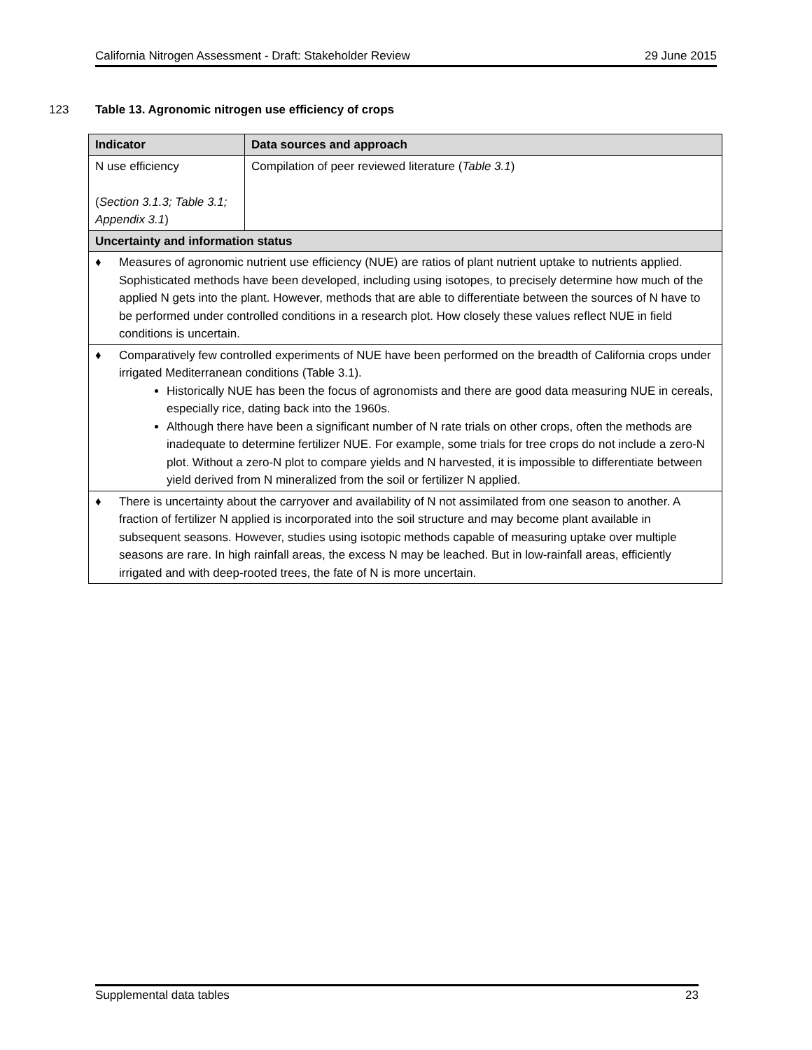California Nitrogen Assessment - Draft: Stakeholder Review 29 June 2015
123 Table 13. Agronomic nitrogen use efficiency of crops
| Indicator | Data sources and approach |
| --- | --- |
| N use efficiency ( Section 3.1.3; Table 3.1; Appendix 3.1 ) | Compilation of peer reviewed literature ( Table 3.1 ) |
| Uncertainty and information status | |
| ♦ Measures of agronomic nutrient use efficiency (NUE) are ratios of plant nutrient uptake to nutrients applied. Sophisticated methods have been developed, including using isotopes, to precisely determine how much of the applied N gets into the plant. However, methods that are able to differentiate between the sources of N have to be performed under controlled conditions in a research plot. How closely these values reflect NUE in field conditions is uncertain. | |
| ♦ Comparatively few controlled experiments of NUE have been performed on the breadth of California crops under irrigated Mediterranean conditions (Table 3.1). Historically NUE has been the focus of agronomists and there are good data measuring NUE in cereals, especially rice, dating back into the 1960s. Although there have been a significant number of N rate trials on other crops, often the methods are inadequate to determine fertilizer NUE. For example, some trials for tree crops do not include a zero-N plot. Without a zero-N plot to compare yields and N harvested, it is impossible to differentiate between yield derived from N mineralized from the soil or fertilizer N applied. | |
| ♦ There is uncertainty about the carryover and availability of N not assimilated from one season to another. A fraction of fertilizer N applied is incorporated into the soil structure and may become plant available in subsequent seasons. However, studies using isotopic methods capable of measuring uptake over multiple seasons are rare. In high rainfall areas, the excess N may be leached. But in low-rainfall areas, efficiently irrigated and with deep-rooted trees, the fate of N is more uncertain. | |
Supplemental data tables 23